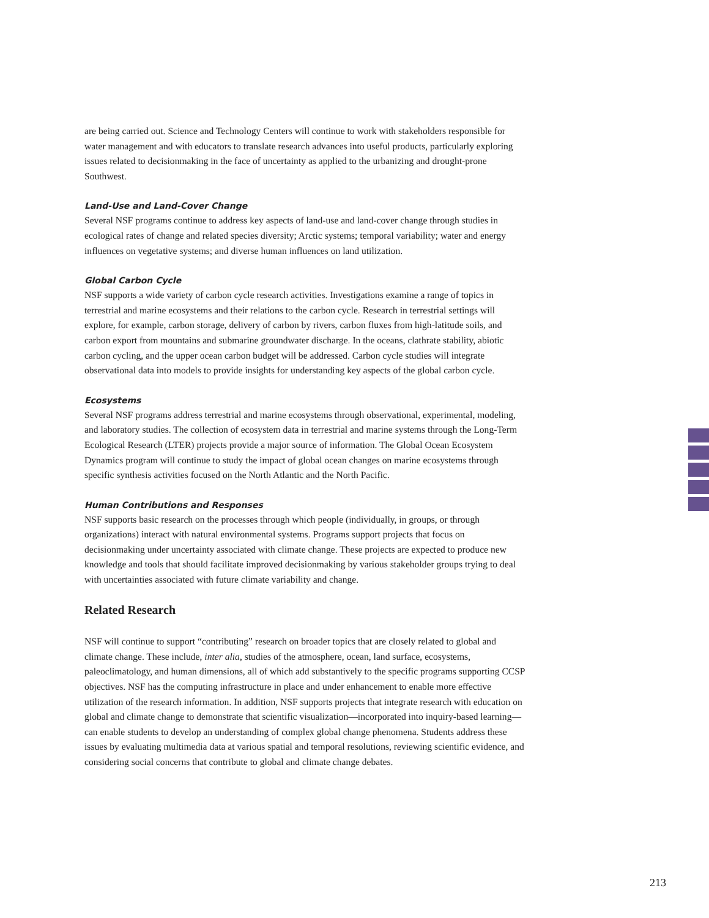are being carried out. Science and Technology Centers will continue to work with stakeholders responsible for water management and with educators to translate research advances into useful products, particularly exploring issues related to decisionmaking in the face of uncertainty as applied to the urbanizing and drought-prone Southwest.
Land-Use and Land-Cover Change
Several NSF programs continue to address key aspects of land-use and land-cover change through studies in ecological rates of change and related species diversity; Arctic systems; temporal variability; water and energy influences on vegetative systems; and diverse human influences on land utilization.
Global Carbon Cycle
NSF supports a wide variety of carbon cycle research activities. Investigations examine a range of topics in terrestrial and marine ecosystems and their relations to the carbon cycle. Research in terrestrial settings will explore, for example, carbon storage, delivery of carbon by rivers, carbon fluxes from high-latitude soils, and carbon export from mountains and submarine groundwater discharge. In the oceans, clathrate stability, abiotic carbon cycling, and the upper ocean carbon budget will be addressed. Carbon cycle studies will integrate observational data into models to provide insights for understanding key aspects of the global carbon cycle.
Ecosystems
Several NSF programs address terrestrial and marine ecosystems through observational, experimental, modeling, and laboratory studies. The collection of ecosystem data in terrestrial and marine systems through the Long-Term Ecological Research (LTER) projects provide a major source of information. The Global Ocean Ecosystem Dynamics program will continue to study the impact of global ocean changes on marine ecosystems through specific synthesis activities focused on the North Atlantic and the North Pacific.
Human Contributions and Responses
NSF supports basic research on the processes through which people (individually, in groups, or through organizations) interact with natural environmental systems. Programs support projects that focus on decisionmaking under uncertainty associated with climate change. These projects are expected to produce new knowledge and tools that should facilitate improved decisionmaking by various stakeholder groups trying to deal with uncertainties associated with future climate variability and change.
Related Research
NSF will continue to support “contributing” research on broader topics that are closely related to global and climate change. These include, inter alia, studies of the atmosphere, ocean, land surface, ecosystems, paleoclimatology, and human dimensions, all of which add substantively to the specific programs supporting CCSP objectives. NSF has the computing infrastructure in place and under enhancement to enable more effective utilization of the research information. In addition, NSF supports projects that integrate research with education on global and climate change to demonstrate that scientific visualization—incorporated into inquiry-based learning—can enable students to develop an understanding of complex global change phenomena. Students address these issues by evaluating multimedia data at various spatial and temporal resolutions, reviewing scientific evidence, and considering social concerns that contribute to global and climate change debates.
213